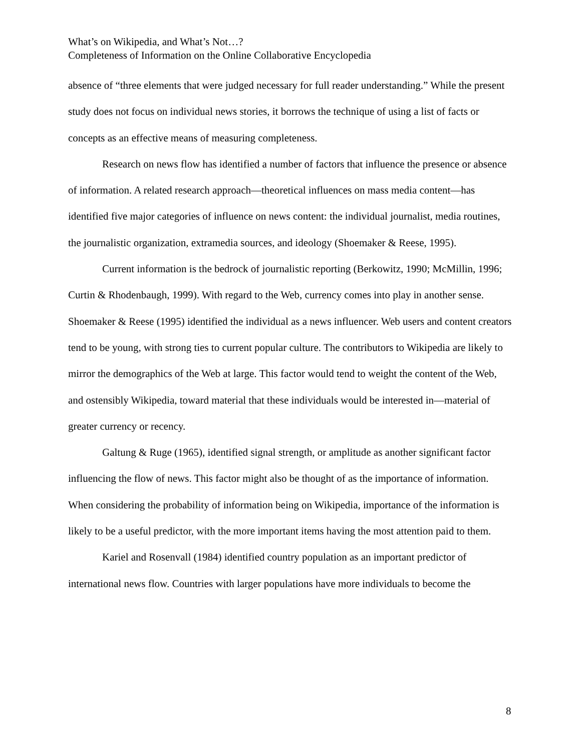What’s on Wikipedia, and What’s Not…?
Completeness of Information on the Online Collaborative Encyclopedia
absence of “three elements that were judged necessary for full reader understanding.” While the present study does not focus on individual news stories, it borrows the technique of using a list of facts or concepts as an effective means of measuring completeness.
Research on news flow has identified a number of factors that influence the presence or absence of information. A related research approach—theoretical influences on mass media content—has identified five major categories of influence on news content: the individual journalist, media routines, the journalistic organization, extramedia sources, and ideology (Shoemaker & Reese, 1995).
Current information is the bedrock of journalistic reporting (Berkowitz, 1990; McMillin, 1996; Curtin & Rhodenbaugh, 1999). With regard to the Web, currency comes into play in another sense. Shoemaker & Reese (1995) identified the individual as a news influencer. Web users and content creators tend to be young, with strong ties to current popular culture. The contributors to Wikipedia are likely to mirror the demographics of the Web at large. This factor would tend to weight the content of the Web, and ostensibly Wikipedia, toward material that these individuals would be interested in—material of greater currency or recency.
Galtung & Ruge (1965), identified signal strength, or amplitude as another significant factor influencing the flow of news. This factor might also be thought of as the importance of information. When considering the probability of information being on Wikipedia, importance of the information is likely to be a useful predictor, with the more important items having the most attention paid to them.
Kariel and Rosenvall (1984) identified country population as an important predictor of international news flow. Countries with larger populations have more individuals to become the
8